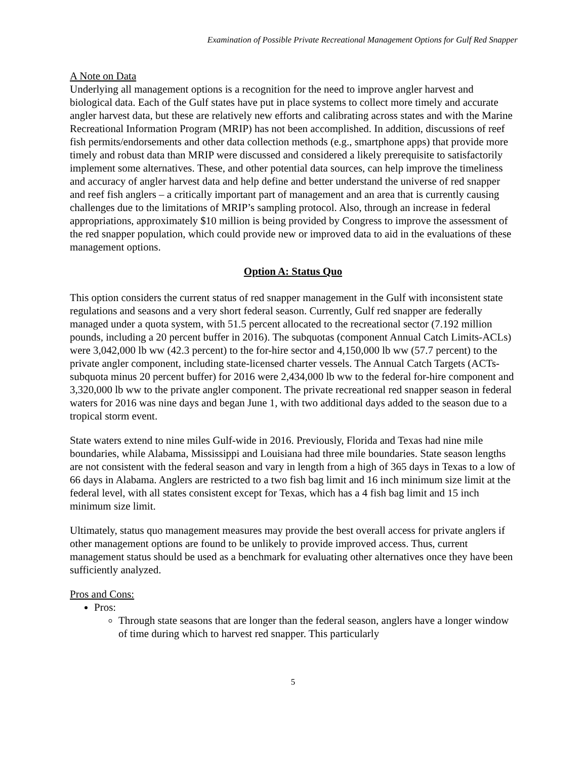Examination of Possible Private Recreational Management Options for Gulf Red Snapper
A Note on Data
Underlying all management options is a recognition for the need to improve angler harvest and biological data. Each of the Gulf states have put in place systems to collect more timely and accurate angler harvest data, but these are relatively new efforts and calibrating across states and with the Marine Recreational Information Program (MRIP) has not been accomplished. In addition, discussions of reef fish permits/endorsements and other data collection methods (e.g., smartphone apps) that provide more timely and robust data than MRIP were discussed and considered a likely prerequisite to satisfactorily implement some alternatives. These, and other potential data sources, can help improve the timeliness and accuracy of angler harvest data and help define and better understand the universe of red snapper and reef fish anglers – a critically important part of management and an area that is currently causing challenges due to the limitations of MRIP’s sampling protocol. Also, through an increase in federal appropriations, approximately $10 million is being provided by Congress to improve the assessment of the red snapper population, which could provide new or improved data to aid in the evaluations of these management options.
Option A: Status Quo
This option considers the current status of red snapper management in the Gulf with inconsistent state regulations and seasons and a very short federal season. Currently, Gulf red snapper are federally managed under a quota system, with 51.5 percent allocated to the recreational sector (7.192 million pounds, including a 20 percent buffer in 2016). The subquotas (component Annual Catch Limits-ACLs) were 3,042,000 lb ww (42.3 percent) to the for-hire sector and 4,150,000 lb ww (57.7 percent) to the private angler component, including state-licensed charter vessels. The Annual Catch Targets (ACTs-subquota minus 20 percent buffer) for 2016 were 2,434,000 lb ww to the federal for-hire component and 3,320,000 lb ww to the private angler component. The private recreational red snapper season in federal waters for 2016 was nine days and began June 1, with two additional days added to the season due to a tropical storm event.
State waters extend to nine miles Gulf-wide in 2016. Previously, Florida and Texas had nine mile boundaries, while Alabama, Mississippi and Louisiana had three mile boundaries. State season lengths are not consistent with the federal season and vary in length from a high of 365 days in Texas to a low of 66 days in Alabama. Anglers are restricted to a two fish bag limit and 16 inch minimum size limit at the federal level, with all states consistent except for Texas, which has a 4 fish bag limit and 15 inch minimum size limit.
Ultimately, status quo management measures may provide the best overall access for private anglers if other management options are found to be unlikely to provide improved access. Thus, current management status should be used as a benchmark for evaluating other alternatives once they have been sufficiently analyzed.
Pros and Cons:
Pros:
Through state seasons that are longer than the federal season, anglers have a longer window of time during which to harvest red snapper. This particularly
5